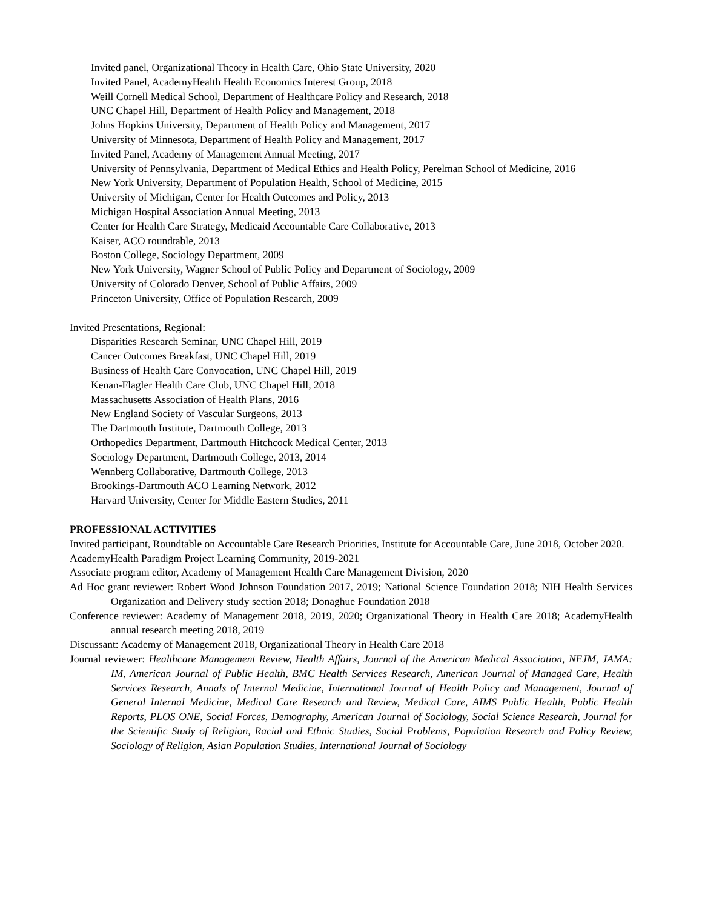Invited panel, Organizational Theory in Health Care, Ohio State University, 2020
Invited Panel, AcademyHealth Health Economics Interest Group, 2018
Weill Cornell Medical School, Department of Healthcare Policy and Research, 2018
UNC Chapel Hill, Department of Health Policy and Management, 2018
Johns Hopkins University, Department of Health Policy and Management, 2017
University of Minnesota, Department of Health Policy and Management, 2017
Invited Panel, Academy of Management Annual Meeting, 2017
University of Pennsylvania, Department of Medical Ethics and Health Policy, Perelman School of Medicine, 2016
New York University, Department of Population Health, School of Medicine, 2015
University of Michigan, Center for Health Outcomes and Policy, 2013
Michigan Hospital Association Annual Meeting, 2013
Center for Health Care Strategy, Medicaid Accountable Care Collaborative, 2013
Kaiser, ACO roundtable, 2013
Boston College, Sociology Department, 2009
New York University, Wagner School of Public Policy and Department of Sociology, 2009
University of Colorado Denver, School of Public Affairs, 2009
Princeton University, Office of Population Research, 2009
Invited Presentations, Regional:
Disparities Research Seminar, UNC Chapel Hill, 2019
Cancer Outcomes Breakfast, UNC Chapel Hill, 2019
Business of Health Care Convocation, UNC Chapel Hill, 2019
Kenan-Flagler Health Care Club, UNC Chapel Hill, 2018
Massachusetts Association of Health Plans, 2016
New England Society of Vascular Surgeons, 2013
The Dartmouth Institute, Dartmouth College, 2013
Orthopedics Department, Dartmouth Hitchcock Medical Center, 2013
Sociology Department, Dartmouth College, 2013, 2014
Wennberg Collaborative, Dartmouth College, 2013
Brookings-Dartmouth ACO Learning Network, 2012
Harvard University, Center for Middle Eastern Studies, 2011
PROFESSIONAL ACTIVITIES
Invited participant, Roundtable on Accountable Care Research Priorities, Institute for Accountable Care, June 2018, October 2020.
AcademyHealth Paradigm Project Learning Community, 2019-2021
Associate program editor, Academy of Management Health Care Management Division, 2020
Ad Hoc grant reviewer: Robert Wood Johnson Foundation 2017, 2019; National Science Foundation 2018; NIH Health Services Organization and Delivery study section 2018; Donaghue Foundation 2018
Conference reviewer: Academy of Management 2018, 2019, 2020; Organizational Theory in Health Care 2018; AcademyHealth annual research meeting 2018, 2019
Discussant: Academy of Management 2018, Organizational Theory in Health Care 2018
Journal reviewer: Healthcare Management Review, Health Affairs, Journal of the American Medical Association, NEJM, JAMA: IM, American Journal of Public Health, BMC Health Services Research, American Journal of Managed Care, Health Services Research, Annals of Internal Medicine, International Journal of Health Policy and Management, Journal of General Internal Medicine, Medical Care Research and Review, Medical Care, AIMS Public Health, Public Health Reports, PLOS ONE, Social Forces, Demography, American Journal of Sociology, Social Science Research, Journal for the Scientific Study of Religion, Racial and Ethnic Studies, Social Problems, Population Research and Policy Review, Sociology of Religion, Asian Population Studies, International Journal of Sociology